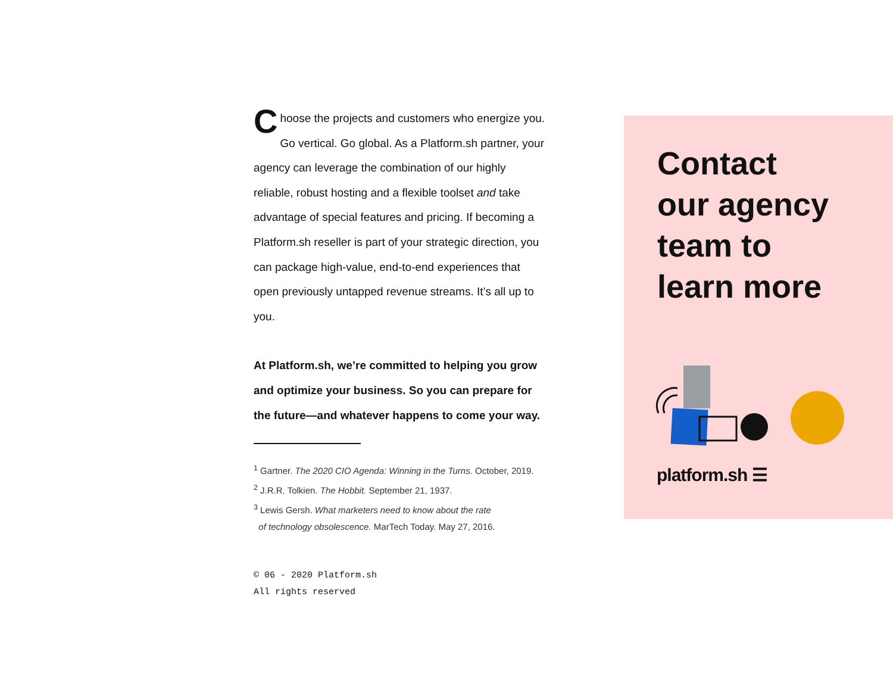Choose the projects and customers who energize you. Go vertical. Go global. As a Platform.sh partner, your agency can leverage the combination of our highly reliable, robust hosting and a flexible toolset and take advantage of special features and pricing. If becoming a Platform.sh reseller is part of your strategic direction, you can package high-value, end-to-end experiences that open previously untapped revenue streams. It’s all up to you.
At Platform.sh, we’re committed to helping you grow and optimize your business. So you can prepare for the future—and whatever happens to come your way.
<sup>1</sup> Gartner. The 2020 CIO Agenda: Winning in the Turns. October, 2019.
<sup>2</sup> J.R.R. Tolkien. The Hobbit. September 21, 1937.
<sup>3</sup> Lewis Gersh. What marketers need to know about the rate
of technology obsolescence. MarTech Today. May 27, 2016.
© 06 - 2020 Platform.sh
All rights reserved
Contact
our agency
team to
learn more
platform.sh ☰